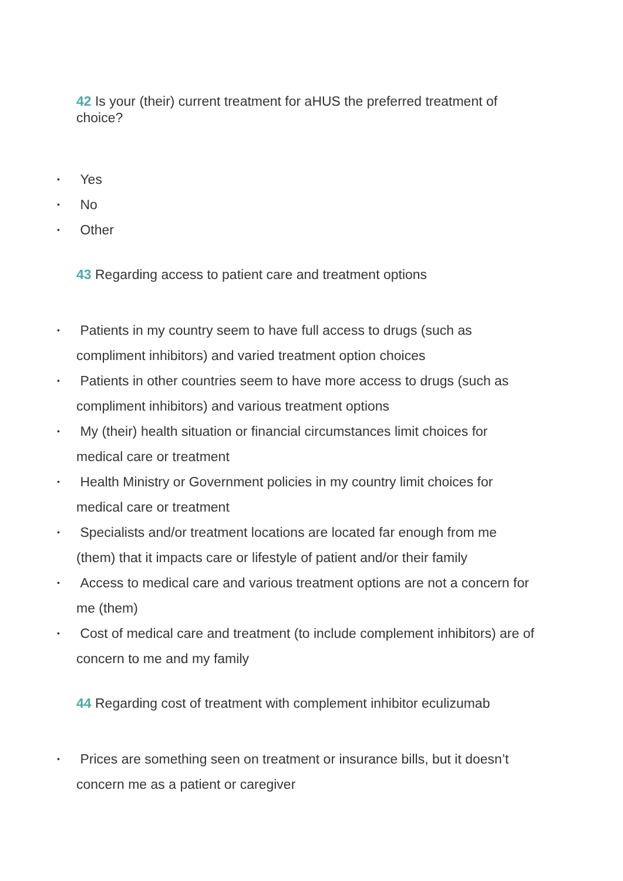42 Is your (their) current treatment for aHUS the preferred treatment of choice?
• Yes
• No
• Other
43 Regarding access to patient care and treatment options
• Patients in my country seem to have full access to drugs (such as compliment inhibitors) and varied treatment option choices
• Patients in other countries seem to have more access to drugs (such as compliment inhibitors) and various treatment options
• My (their) health situation or financial circumstances limit choices for medical care or treatment
• Health Ministry or Government policies in my country limit choices for medical care or treatment
• Specialists and/or treatment locations are located far enough from me (them) that it impacts care or lifestyle of patient and/or their family
• Access to medical care and various treatment options are not a concern for me (them)
• Cost of medical care and treatment (to include complement inhibitors) are of concern to me and my family
44 Regarding cost of treatment with complement inhibitor eculizumab
• Prices are something seen on treatment or insurance bills, but it doesn’t concern me as a patient or caregiver